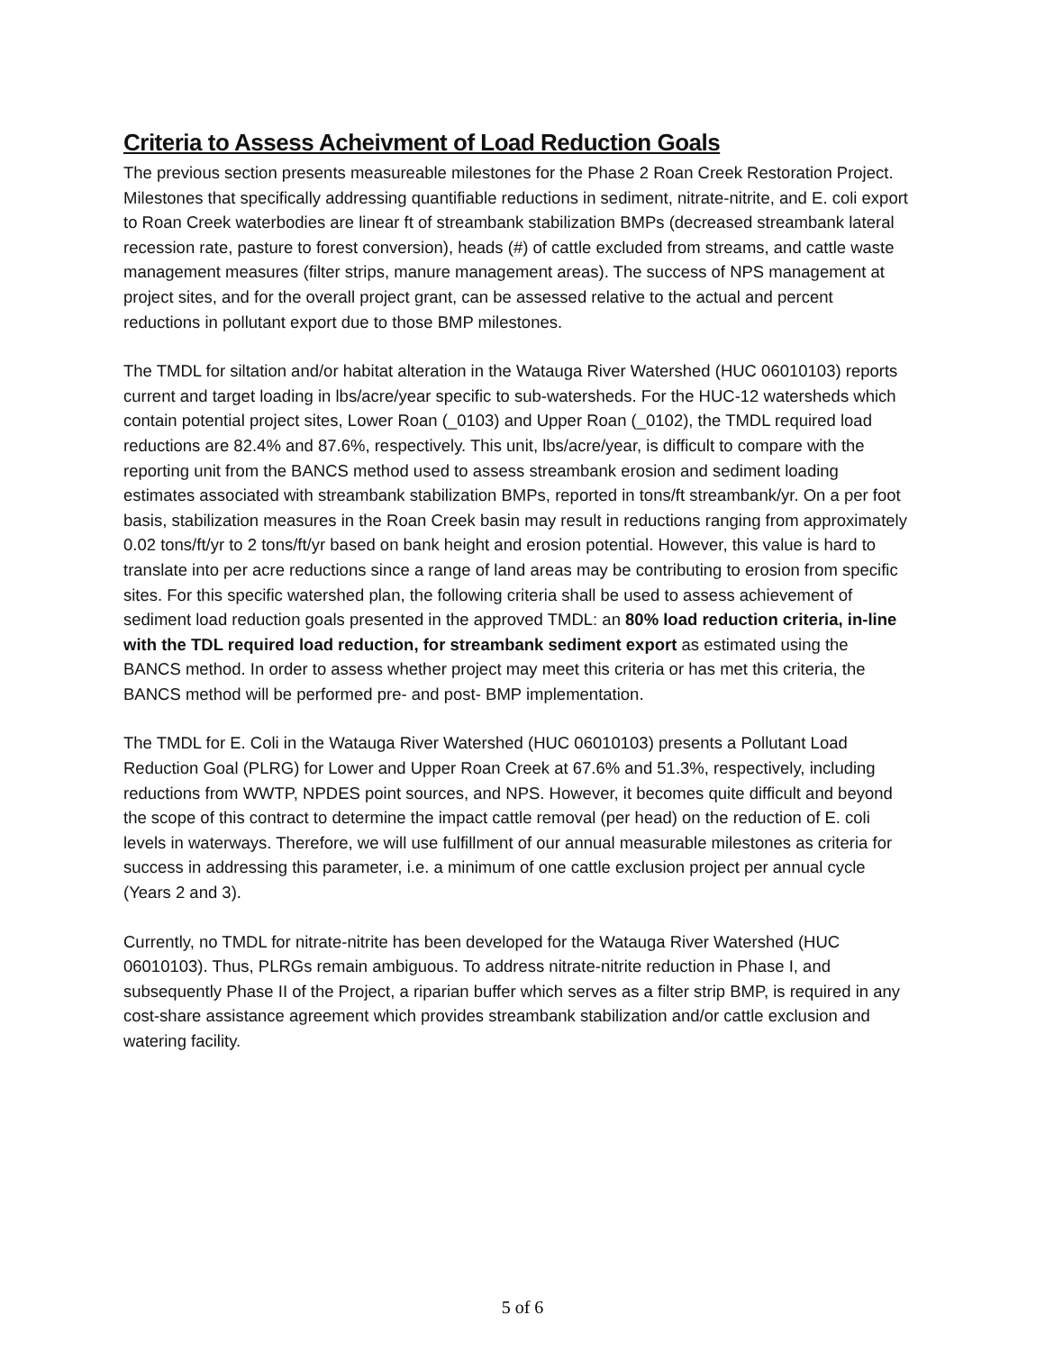Criteria to Assess Acheivment of Load Reduction Goals
The previous section presents measureable milestones for the Phase 2 Roan Creek Restoration Project. Milestones that specifically addressing quantifiable reductions in sediment, nitrate-nitrite, and E. coli export to Roan Creek waterbodies are linear ft of streambank stabilization BMPs (decreased streambank lateral recession rate, pasture to forest conversion), heads (#) of cattle excluded from streams, and cattle waste management measures (filter strips, manure management areas). The success of NPS management at project sites, and for the overall project grant, can be assessed relative to the actual and percent reductions in pollutant export due to those BMP milestones.
The TMDL for siltation and/or habitat alteration in the Watauga River Watershed (HUC 06010103) reports current and target loading in lbs/acre/year specific to sub-watersheds. For the HUC-12 watersheds which contain potential project sites, Lower Roan (_0103) and Upper Roan (_0102), the TMDL required load reductions are 82.4% and 87.6%, respectively. This unit, lbs/acre/year, is difficult to compare with the reporting unit from the BANCS method used to assess streambank erosion and sediment loading estimates associated with streambank stabilization BMPs, reported in tons/ft streambank/yr. On a per foot basis, stabilization measures in the Roan Creek basin may result in reductions ranging from approximately 0.02 tons/ft/yr to 2 tons/ft/yr based on bank height and erosion potential. However, this value is hard to translate into per acre reductions since a range of land areas may be contributing to erosion from specific sites. For this specific watershed plan, the following criteria shall be used to assess achievement of sediment load reduction goals presented in the approved TMDL: an 80% load reduction criteria, in-line with the TDL required load reduction, for streambank sediment export as estimated using the BANCS method. In order to assess whether project may meet this criteria or has met this criteria, the BANCS method will be performed pre- and post- BMP implementation.
The TMDL for E. Coli in the Watauga River Watershed (HUC 06010103) presents a Pollutant Load Reduction Goal (PLRG) for Lower and Upper Roan Creek at 67.6% and 51.3%, respectively, including reductions from WWTP, NPDES point sources, and NPS. However, it becomes quite difficult and beyond the scope of this contract to determine the impact cattle removal (per head) on the reduction of E. coli levels in waterways. Therefore, we will use fulfillment of our annual measurable milestones as criteria for success in addressing this parameter, i.e. a minimum of one cattle exclusion project per annual cycle (Years 2 and 3).
Currently, no TMDL for nitrate-nitrite has been developed for the Watauga River Watershed (HUC 06010103). Thus, PLRGs remain ambiguous. To address nitrate-nitrite reduction in Phase I, and subsequently Phase II of the Project, a riparian buffer which serves as a filter strip BMP, is required in any cost-share assistance agreement which provides streambank stabilization and/or cattle exclusion and watering facility.
5 of 6